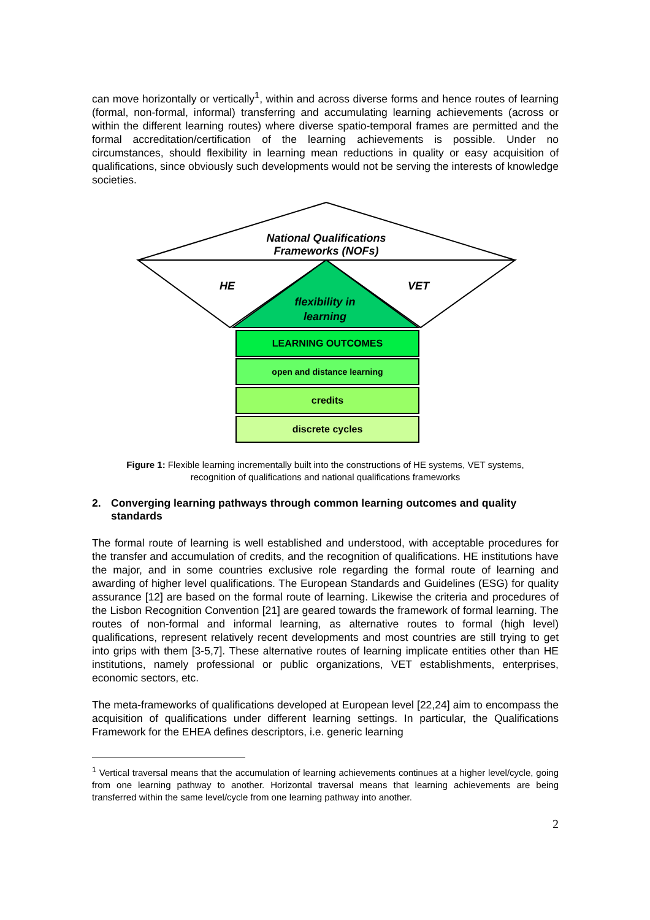can move horizontally or vertically<sup>1</sup>, within and across diverse forms and hence routes of learning (formal, non-formal, informal) transferring and accumulating learning achievements (across or within the different learning routes) where diverse spatio-temporal frames are permitted and the formal accreditation/certification of the learning achievements is possible. Under no circumstances, should flexibility in learning mean reductions in quality or easy acquisition of qualifications, since obviously such developments would not be serving the interests of knowledge societies.
National Qualifications
Frameworks (NOFs)
HE VET
flexibility in
learning
LEARNING OUTCOMES
open and distance learning
credits
discrete cycles
Figure 1: Flexible learning incrementally built into the constructions of HE systems, VET systems,
recognition of qualifications and national qualifications frameworks
2. Converging learning pathways through common learning outcomes and quality standards
The formal route of learning is well established and understood, with acceptable procedures for the transfer and accumulation of credits, and the recognition of qualifications. HE institutions have the major, and in some countries exclusive role regarding the formal route of learning and awarding of higher level qualifications. The European Standards and Guidelines (ESG) for quality assurance [12] are based on the formal route of learning. Likewise the criteria and procedures of the Lisbon Recognition Convention [21] are geared towards the framework of formal learning. The routes of non-formal and informal learning, as alternative routes to formal (high level) qualifications, represent relatively recent developments and most countries are still trying to get into grips with them [3-5,7]. These alternative routes of learning implicate entities other than HE institutions, namely professional or public organizations, VET establishments, enterprises, economic sectors, etc.
The meta-frameworks of qualifications developed at European level [22,24] aim to encompass the acquisition of qualifications under different learning settings. In particular, the Qualifications Framework for the EHEA defines descriptors, i.e. generic learning
<sup>1</sup> Vertical traversal means that the accumulation of learning achievements continues at a higher level/cycle, going from one learning pathway to another. Horizontal traversal means that learning achievements are being transferred within the same level/cycle from one learning pathway into another.
2